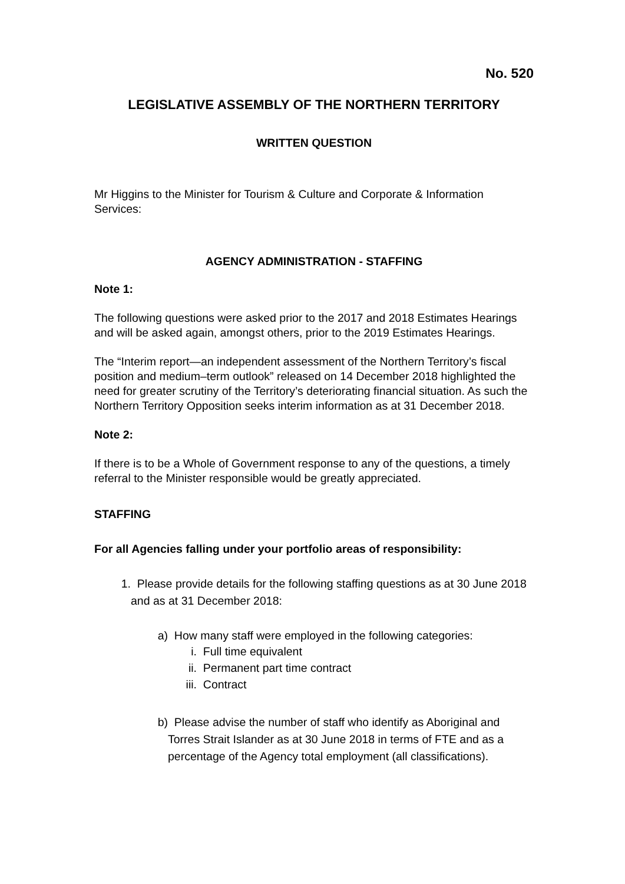No. 520
LEGISLATIVE ASSEMBLY OF THE NORTHERN TERRITORY
WRITTEN QUESTION
Mr Higgins to the Minister for Tourism & Culture and Corporate & Information Services:
AGENCY ADMINISTRATION - STAFFING
Note 1:
The following questions were asked prior to the 2017 and 2018 Estimates Hearings and will be asked again, amongst others, prior to the 2019 Estimates Hearings.
The “Interim report—an independent assessment of the Northern Territory’s fiscal position and medium–term outlook” released on 14 December 2018 highlighted the need for greater scrutiny of the Territory’s deteriorating financial situation. As such the Northern Territory Opposition seeks interim information as at 31 December 2018.
Note 2:
If there is to be a Whole of Government response to any of the questions, a timely referral to the Minister responsible would be greatly appreciated.
STAFFING
For all Agencies falling under your portfolio areas of responsibility:
1. Please provide details for the following staffing questions as at 30 June 2018 and as at 31 December 2018:
a) How many staff were employed in the following categories:
i. Full time equivalent
ii. Permanent part time contract
iii. Contract
b) Please advise the number of staff who identify as Aboriginal and Torres Strait Islander as at 30 June 2018 in terms of FTE and as a percentage of the Agency total employment (all classifications).